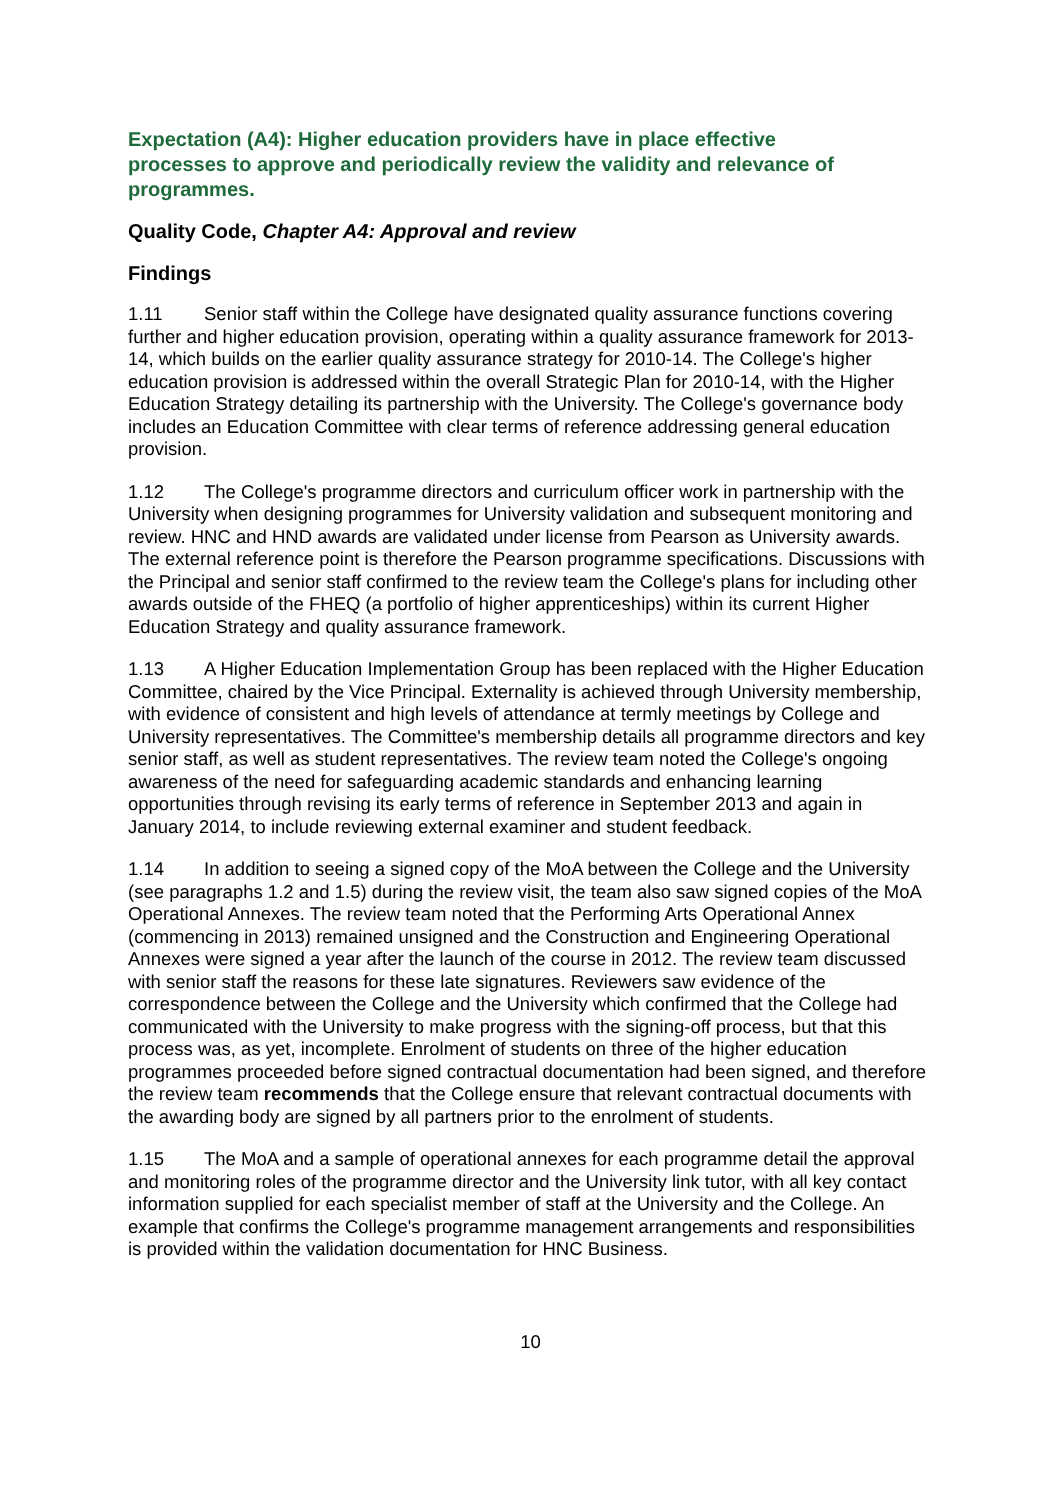Expectation (A4): Higher education providers have in place effective processes to approve and periodically review the validity and relevance of programmes.
Quality Code, Chapter A4: Approval and review
Findings
1.11 Senior staff within the College have designated quality assurance functions covering further and higher education provision, operating within a quality assurance framework for 2013-14, which builds on the earlier quality assurance strategy for 2010-14. The College's higher education provision is addressed within the overall Strategic Plan for 2010-14, with the Higher Education Strategy detailing its partnership with the University. The College's governance body includes an Education Committee with clear terms of reference addressing general education provision.
1.12 The College's programme directors and curriculum officer work in partnership with the University when designing programmes for University validation and subsequent monitoring and review. HNC and HND awards are validated under license from Pearson as University awards. The external reference point is therefore the Pearson programme specifications. Discussions with the Principal and senior staff confirmed to the review team the College's plans for including other awards outside of the FHEQ (a portfolio of higher apprenticeships) within its current Higher Education Strategy and quality assurance framework.
1.13 A Higher Education Implementation Group has been replaced with the Higher Education Committee, chaired by the Vice Principal. Externality is achieved through University membership, with evidence of consistent and high levels of attendance at termly meetings by College and University representatives. The Committee's membership details all programme directors and key senior staff, as well as student representatives. The review team noted the College's ongoing awareness of the need for safeguarding academic standards and enhancing learning opportunities through revising its early terms of reference in September 2013 and again in January 2014, to include reviewing external examiner and student feedback.
1.14 In addition to seeing a signed copy of the MoA between the College and the University (see paragraphs 1.2 and 1.5) during the review visit, the team also saw signed copies of the MoA Operational Annexes. The review team noted that the Performing Arts Operational Annex (commencing in 2013) remained unsigned and the Construction and Engineering Operational Annexes were signed a year after the launch of the course in 2012. The review team discussed with senior staff the reasons for these late signatures. Reviewers saw evidence of the correspondence between the College and the University which confirmed that the College had communicated with the University to make progress with the signing-off process, but that this process was, as yet, incomplete. Enrolment of students on three of the higher education programmes proceeded before signed contractual documentation had been signed, and therefore the review team recommends that the College ensure that relevant contractual documents with the awarding body are signed by all partners prior to the enrolment of students.
1.15 The MoA and a sample of operational annexes for each programme detail the approval and monitoring roles of the programme director and the University link tutor, with all key contact information supplied for each specialist member of staff at the University and the College. An example that confirms the College's programme management arrangements and responsibilities is provided within the validation documentation for HNC Business.
10